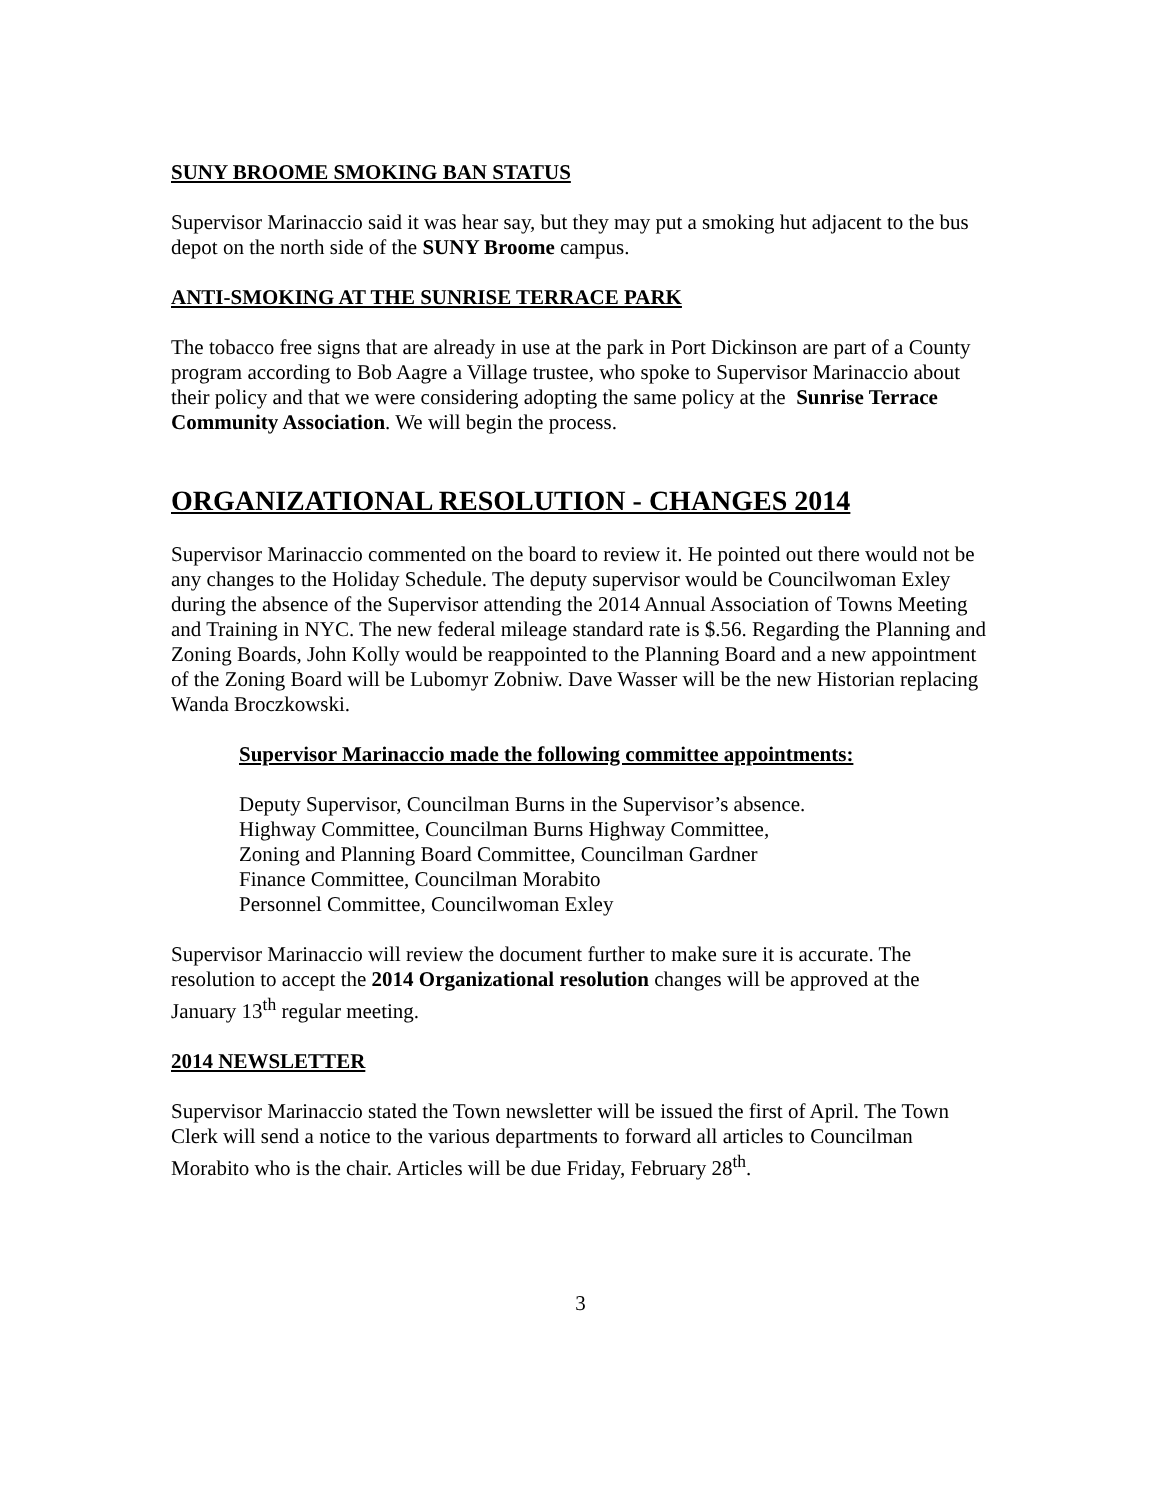SUNY BROOME SMOKING BAN STATUS
Supervisor Marinaccio said it was hear say, but they may put a smoking hut adjacent to the bus depot on the north side of the SUNY Broome campus.
ANTI-SMOKING AT THE SUNRISE TERRACE PARK
The tobacco free signs that are already in use at the park in Port Dickinson are part of a County program according to Bob Aagre a Village trustee, who spoke to Supervisor Marinaccio about their policy and that we were considering adopting the same policy at the Sunrise Terrace Community Association. We will begin the process.
ORGANIZATIONAL RESOLUTION - CHANGES 2014
Supervisor Marinaccio commented on the board to review it. He pointed out there would not be any changes to the Holiday Schedule. The deputy supervisor would be Councilwoman Exley during the absence of the Supervisor attending the 2014 Annual Association of Towns Meeting and Training in NYC. The new federal mileage standard rate is $.56. Regarding the Planning and Zoning Boards, John Kolly would be reappointed to the Planning Board and a new appointment of the Zoning Board will be Lubomyr Zobniw. Dave Wasser will be the new Historian replacing Wanda Broczkowski.
Supervisor Marinaccio made the following committee appointments:
Deputy Supervisor, Councilman Burns in the Supervisor’s absence.
Highway Committee, Councilman Burns Highway Committee,
Zoning and Planning Board Committee, Councilman Gardner
Finance Committee, Councilman Morabito
Personnel Committee, Councilwoman Exley
Supervisor Marinaccio will review the document further to make sure it is accurate. The resolution to accept the 2014 Organizational resolution changes will be approved at the January 13<sup>th</sup> regular meeting.
2014 NEWSLETTER
Supervisor Marinaccio stated the Town newsletter will be issued the first of April. The Town Clerk will send a notice to the various departments to forward all articles to Councilman Morabito who is the chair. Articles will be due Friday, February 28<sup>th</sup>.
3